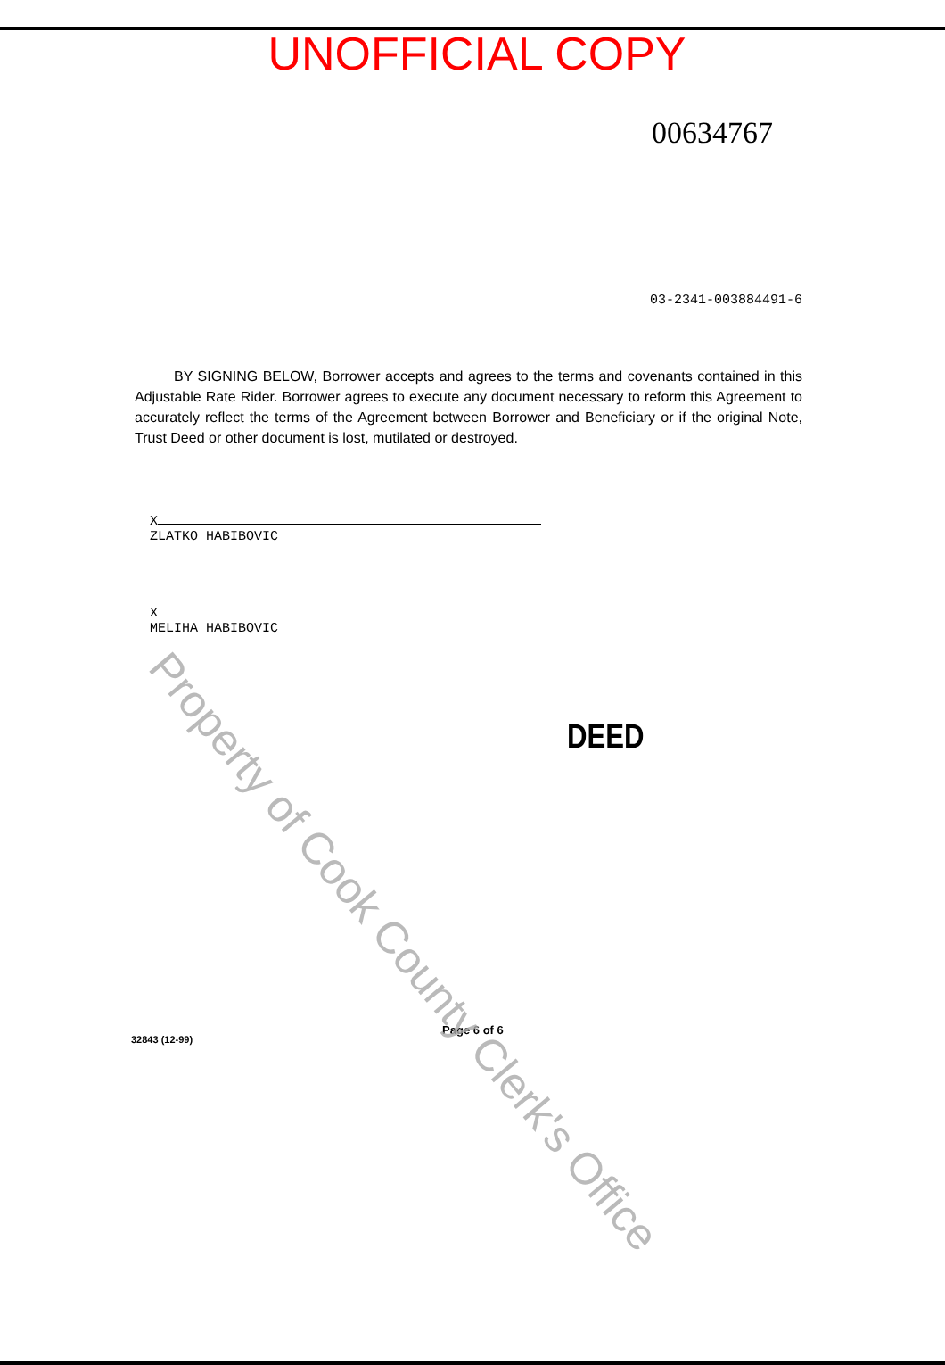UNOFFICIAL COPY
00634767
03-2341-003884491-6
BY SIGNING BELOW, Borrower accepts and agrees to the terms and covenants contained in this Adjustable Rate Rider. Borrower agrees to execute any document necessary to reform this Agreement to accurately reflect the terms of the Agreement between Borrower and Beneficiary or if the original Note, Trust Deed or other document is lost, mutilated or destroyed.
X
ZLATKO HABIBOVIC
X
MELIHA HABIBOVIC
DEED
32843 (12-99) Page 6 of 6
Property of Cook County Clerk's Office